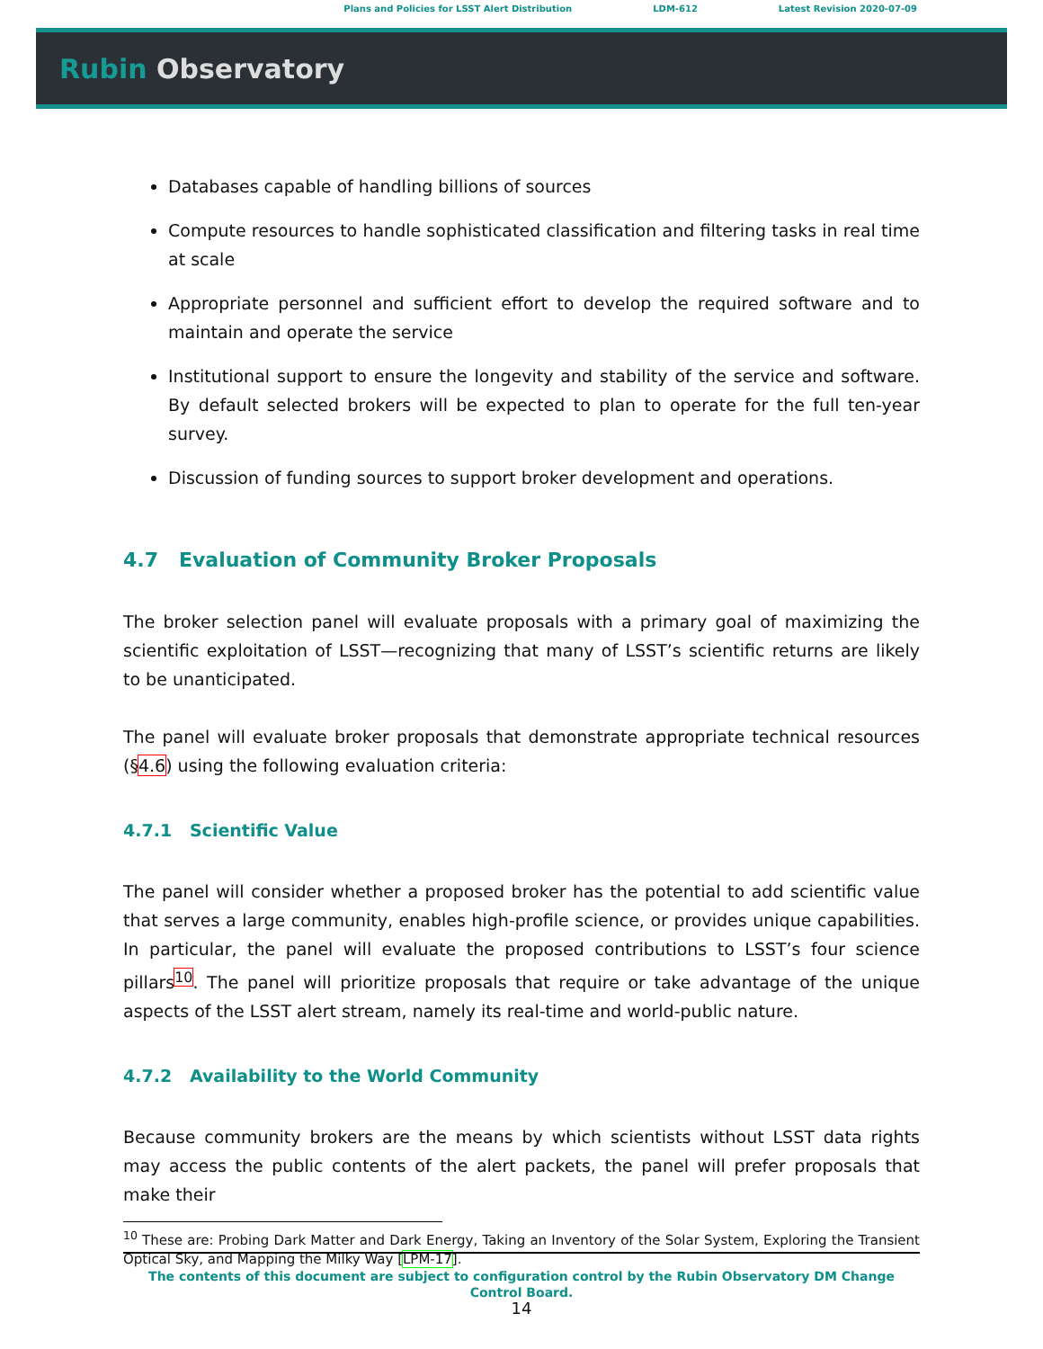Plans and Policies for LSST Alert Distribution LDM-612 Latest Revision 2020-07-09
Rubin Observatory
Databases capable of handling billions of sources
Compute resources to handle sophisticated classification and filtering tasks in real time at scale
Appropriate personnel and sufficient effort to develop the required software and to maintain and operate the service
Institutional support to ensure the longevity and stability of the service and software. By default selected brokers will be expected to plan to operate for the full ten-year survey.
Discussion of funding sources to support broker development and operations.
4.7 Evaluation of Community Broker Proposals
The broker selection panel will evaluate proposals with a primary goal of maximizing the scientific exploitation of LSST—recognizing that many of LSST’s scientific returns are likely to be unanticipated.
The panel will evaluate broker proposals that demonstrate appropriate technical resources (§4.6) using the following evaluation criteria:
4.7.1 Scientific Value
The panel will consider whether a proposed broker has the potential to add scientific value that serves a large community, enables high-profile science, or provides unique capabilities. In particular, the panel will evaluate the proposed contributions to LSST’s four science pillars<sup>10</sup>. The panel will prioritize proposals that require or take advantage of the unique aspects of the LSST alert stream, namely its real-time and world-public nature.
4.7.2 Availability to the World Community
Because community brokers are the means by which scientists without LSST data rights may access the public contents of the alert packets, the panel will prefer proposals that make their
<sup>10</sup> These are: Probing Dark Matter and Dark Energy, Taking an Inventory of the Solar System, Exploring the Transient Optical Sky, and Mapping the Milky Way [LPM-17].
The contents of this document are subject to configuration control by the Rubin Observatory DM Change
Control Board.
14